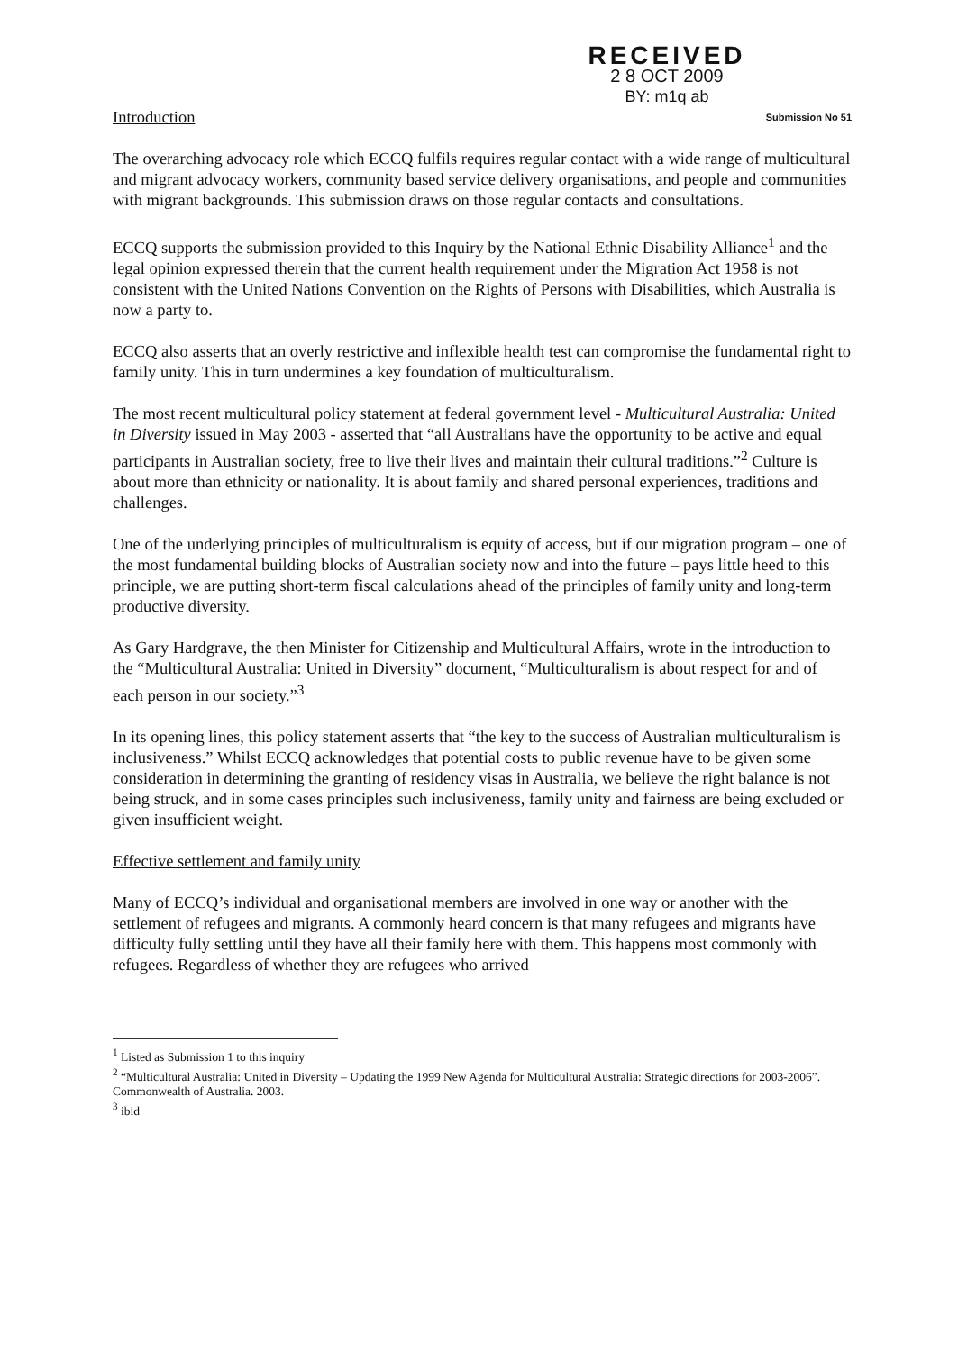RECEIVED
2 8 OCT 2009
BY: m1q ab
Introduction Submission No 51
The overarching advocacy role which ECCQ fulfils requires regular contact with a wide range of multicultural and migrant advocacy workers, community based service delivery organisations, and people and communities with migrant backgrounds. This submission draws on those regular contacts and consultations.
ECCQ supports the submission provided to this Inquiry by the National Ethnic Disability Alliance<sup>1</sup> and the legal opinion expressed therein that the current health requirement under the Migration Act 1958 is not consistent with the United Nations Convention on the Rights of Persons with Disabilities, which Australia is now a party to.
ECCQ also asserts that an overly restrictive and inflexible health test can compromise the fundamental right to family unity. This in turn undermines a key foundation of multiculturalism.
The most recent multicultural policy statement at federal government level - Multicultural Australia: United in Diversity issued in May 2003 - asserted that “all Australians have the opportunity to be active and equal participants in Australian society, free to live their lives and maintain their cultural traditions.”<sup>2</sup> Culture is about more than ethnicity or nationality. It is about family and shared personal experiences, traditions and challenges.
One of the underlying principles of multiculturalism is equity of access, but if our migration program – one of the most fundamental building blocks of Australian society now and into the future – pays little heed to this principle, we are putting short-term fiscal calculations ahead of the principles of family unity and long-term productive diversity.
As Gary Hardgrave, the then Minister for Citizenship and Multicultural Affairs, wrote in the introduction to the “Multicultural Australia: United in Diversity” document, “Multiculturalism is about respect for and of each person in our society.”<sup>3</sup>
In its opening lines, this policy statement asserts that “the key to the success of Australian multiculturalism is inclusiveness.” Whilst ECCQ acknowledges that potential costs to public revenue have to be given some consideration in determining the granting of residency visas in Australia, we believe the right balance is not being struck, and in some cases principles such inclusiveness, family unity and fairness are being excluded or given insufficient weight.
Effective settlement and family unity
Many of ECCQ’s individual and organisational members are involved in one way or another with the settlement of refugees and migrants. A commonly heard concern is that many refugees and migrants have difficulty fully settling until they have all their family here with them. This happens most commonly with refugees. Regardless of whether they are refugees who arrived
<sup>1</sup> Listed as Submission 1 to this inquiry
<sup>2</sup> “Multicultural Australia: United in Diversity – Updating the 1999 New Agenda for Multicultural Australia: Strategic directions for 2003-2006”. Commonwealth of Australia. 2003.
<sup>3</sup> ibid